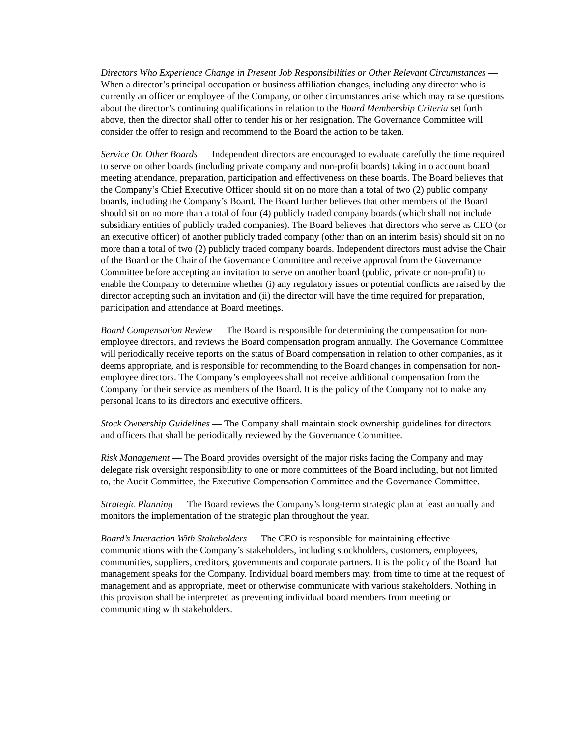Directors Who Experience Change in Present Job Responsibilities or Other Relevant Circumstances — When a director’s principal occupation or business affiliation changes, including any director who is currently an officer or employee of the Company, or other circumstances arise which may raise questions about the director’s continuing qualifications in relation to the Board Membership Criteria set forth above, then the director shall offer to tender his or her resignation. The Governance Committee will consider the offer to resign and recommend to the Board the action to be taken.
Service On Other Boards — Independent directors are encouraged to evaluate carefully the time required to serve on other boards (including private company and non-profit boards) taking into account board meeting attendance, preparation, participation and effectiveness on these boards. The Board believes that the Company’s Chief Executive Officer should sit on no more than a total of two (2) public company boards, including the Company’s Board. The Board further believes that other members of the Board should sit on no more than a total of four (4) publicly traded company boards (which shall not include subsidiary entities of publicly traded companies). The Board believes that directors who serve as CEO (or an executive officer) of another publicly traded company (other than on an interim basis) should sit on no more than a total of two (2) publicly traded company boards. Independent directors must advise the Chair of the Board or the Chair of the Governance Committee and receive approval from the Governance Committee before accepting an invitation to serve on another board (public, private or non-profit) to enable the Company to determine whether (i) any regulatory issues or potential conflicts are raised by the director accepting such an invitation and (ii) the director will have the time required for preparation, participation and attendance at Board meetings.
Board Compensation Review — The Board is responsible for determining the compensation for non-employee directors, and reviews the Board compensation program annually. The Governance Committee will periodically receive reports on the status of Board compensation in relation to other companies, as it deems appropriate, and is responsible for recommending to the Board changes in compensation for non-employee directors. The Company’s employees shall not receive additional compensation from the Company for their service as members of the Board. It is the policy of the Company not to make any personal loans to its directors and executive officers.
Stock Ownership Guidelines — The Company shall maintain stock ownership guidelines for directors and officers that shall be periodically reviewed by the Governance Committee.
Risk Management — The Board provides oversight of the major risks facing the Company and may delegate risk oversight responsibility to one or more committees of the Board including, but not limited to, the Audit Committee, the Executive Compensation Committee and the Governance Committee.
Strategic Planning — The Board reviews the Company’s long-term strategic plan at least annually and monitors the implementation of the strategic plan throughout the year.
Board’s Interaction With Stakeholders — The CEO is responsible for maintaining effective communications with the Company’s stakeholders, including stockholders, customers, employees, communities, suppliers, creditors, governments and corporate partners. It is the policy of the Board that management speaks for the Company. Individual board members may, from time to time at the request of management and as appropriate, meet or otherwise communicate with various stakeholders. Nothing in this provision shall be interpreted as preventing individual board members from meeting or communicating with stakeholders.